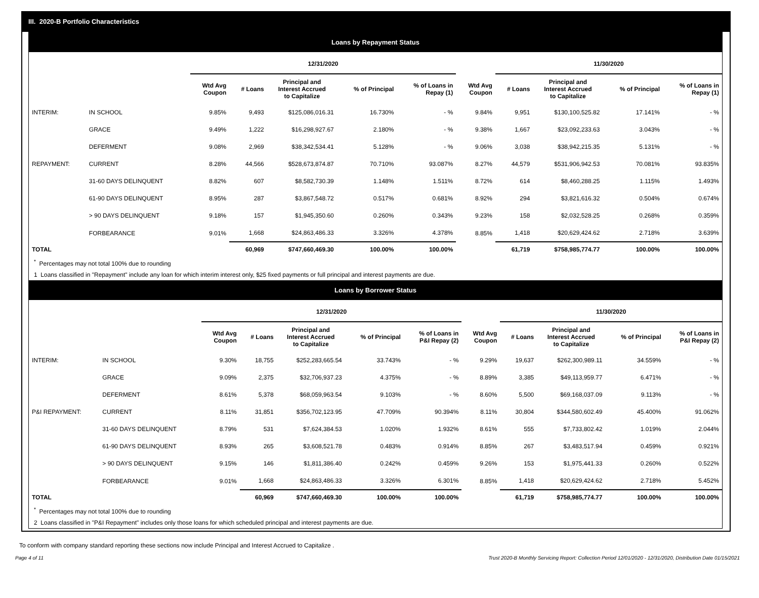III. 2020-B Portfolio Characteristics
Loans by Repayment Status
| | | 12/31/2020 | | | | | | 11/30/2020 | | | |
| --- | --- | --- | --- | --- | --- | --- | --- | --- | --- | --- | --- |
| | | Wtd Avg Coupon | # Loans | Principal and Interest Accrued to Capitalize | % of Principal | % of Loans in Repay (1) | Wtd Avg Coupon | # Loans | Principal and Interest Accrued to Capitalize | % of Principal | % of Loans in Repay (1) |
| INTERIM: | IN SCHOOL | 9.85% | 9,493 | $125,086,016.31 | 16.730% | - % | 9.84% | 9,951 | $130,100,525.82 | 17.141% | - % |
| | GRACE | 9.49% | 1,222 | $16,298,927.67 | 2.180% | - % | 9.38% | 1,667 | $23,092,233.63 | 3.043% | - % |
| | DEFERMENT | 9.08% | 2,969 | $38,342,534.41 | 5.128% | - % | 9.06% | 3,038 | $38,942,215.35 | 5.131% | - % |
| REPAYMENT: | CURRENT | 8.28% | 44,566 | $528,673,874.87 | 70.710% | 93.087% | 8.27% | 44,579 | $531,906,942.53 | 70.081% | 93.835% |
| | 31-60 DAYS DELINQUENT | 8.82% | 607 | $8,582,730.39 | 1.148% | 1.511% | 8.72% | 614 | $8,460,288.25 | 1.115% | 1.493% |
| | 61-90 DAYS DELINQUENT | 8.95% | 287 | $3,867,548.72 | 0.517% | 0.681% | 8.92% | 294 | $3,821,616.32 | 0.504% | 0.674% |
| | > 90 DAYS DELINQUENT | 9.18% | 157 | $1,945,350.60 | 0.260% | 0.343% | 9.23% | 158 | $2,032,528.25 | 0.268% | 0.359% |
| | FORBEARANCE | 9.01% | 1,668 | $24,863,486.33 | 3.326% | 4.378% | 8.85% | 1,418 | $20,629,424.62 | 2.718% | 3.639% |
| TOTAL | | | 60,969 | $747,660,469.30 | 100.00% | 100.00% | | 61,719 | $758,985,774.77 | 100.00% | 100.00% |
<sup>*</sup> Percentages may not total 100% due to rounding
1 Loans classified in "Repayment" include any loan for which interim interest only, $25 fixed payments or full principal and interest payments are due.
Loans by Borrower Status
| | | 12/31/2020 | | | | | | 11/30/2020 | | | |
| --- | --- | --- | --- | --- | --- | --- | --- | --- | --- | --- | --- |
| | | Wtd Avg Coupon | # Loans | Principal and Interest Accrued to Capitalize | % of Principal | % of Loans in P&I Repay (2) | Wtd Avg Coupon | # Loans | Principal and Interest Accrued to Capitalize | % of Principal | % of Loans in P&I Repay (2) |
| INTERIM: | IN SCHOOL | 9.30% | 18,755 | $252,283,665.54 | 33.743% | - % | 9.29% | 19,637 | $262,300,989.11 | 34.559% | - % |
| | GRACE | 9.09% | 2,375 | $32,706,937.23 | 4.375% | - % | 8.89% | 3,385 | $49,113,959.77 | 6.471% | - % |
| | DEFERMENT | 8.61% | 5,378 | $68,059,963.54 | 9.103% | - % | 8.60% | 5,500 | $69,168,037.09 | 9.113% | - % |
| P&I REPAYMENT: | CURRENT | 8.11% | 31,851 | $356,702,123.95 | 47.709% | 90.394% | 8.11% | 30,804 | $344,580,602.49 | 45.400% | 91.062% |
| | 31-60 DAYS DELINQUENT | 8.79% | 531 | $7,624,384.53 | 1.020% | 1.932% | 8.61% | 555 | $7,733,802.42 | 1.019% | 2.044% |
| | 61-90 DAYS DELINQUENT | 8.93% | 265 | $3,608,521.78 | 0.483% | 0.914% | 8.85% | 267 | $3,483,517.94 | 0.459% | 0.921% |
| | > 90 DAYS DELINQUENT | 9.15% | 146 | $1,811,386.40 | 0.242% | 0.459% | 9.26% | 153 | $1,975,441.33 | 0.260% | 0.522% |
| | FORBEARANCE | 9.01% | 1,668 | $24,863,486.33 | 3.326% | 6.301% | 8.85% | 1,418 | $20,629,424.62 | 2.718% | 5.452% |
| TOTAL | | | 60,969 | $747,660,469.30 | 100.00% | 100.00% | | 61,719 | $758,985,774.77 | 100.00% | 100.00% |
<sup>*</sup> Percentages may not total 100% due to rounding
2 Loans classified in "P&I Repayment" includes only those loans for which scheduled principal and interest payments are due.
To conform with company standard reporting these sections now include Principal and Interest Accrued to Capitalize .
Page 4 of 11 Trust 2020-B Monthly Servicing Report: Collection Period 12/01/2020 - 12/31/2020, Distribution Date 01/15/2021